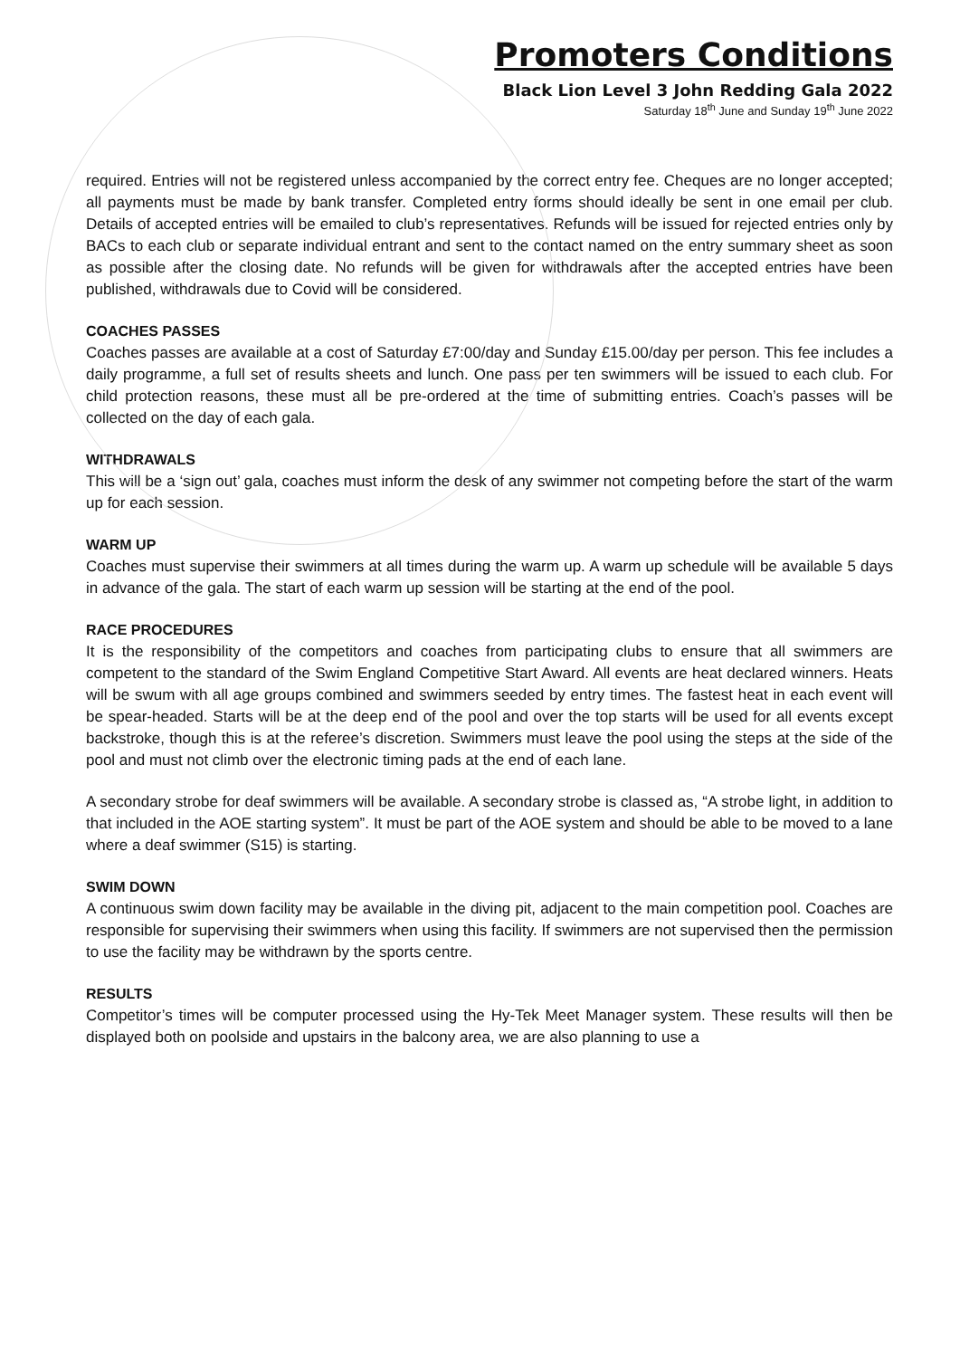Promoters Conditions
Black Lion Level 3 John Redding Gala 2022
Saturday 18<sup>th</sup> June and Sunday 19<sup>th</sup> June 2022
required. Entries will not be registered unless accompanied by the correct entry fee. Cheques are no longer accepted; all payments must be made by bank transfer. Completed entry forms should ideally be sent in one email per club. Details of accepted entries will be emailed to club’s representatives. Refunds will be issued for rejected entries only by BACs to each club or separate individual entrant and sent to the contact named on the entry summary sheet as soon as possible after the closing date. No refunds will be given for withdrawals after the accepted entries have been published, withdrawals due to Covid will be considered.
COACHES PASSES
Coaches passes are available at a cost of Saturday £7:00/day and Sunday £15.00/day per person. This fee includes a daily programme, a full set of results sheets and lunch. One pass per ten swimmers will be issued to each club. For child protection reasons, these must all be pre-ordered at the time of submitting entries. Coach’s passes will be collected on the day of each gala.
WITHDRAWALS
This will be a ‘sign out’ gala, coaches must inform the desk of any swimmer not competing before the start of the warm up for each session.
WARM UP
Coaches must supervise their swimmers at all times during the warm up. A warm up schedule will be available 5 days in advance of the gala. The start of each warm up session will be starting at the end of the pool.
RACE PROCEDURES
It is the responsibility of the competitors and coaches from participating clubs to ensure that all swimmers are competent to the standard of the Swim England Competitive Start Award. All events are heat declared winners. Heats will be swum with all age groups combined and swimmers seeded by entry times. The fastest heat in each event will be spear-headed. Starts will be at the deep end of the pool and over the top starts will be used for all events except backstroke, though this is at the referee’s discretion. Swimmers must leave the pool using the steps at the side of the pool and must not climb over the electronic timing pads at the end of each lane.
A secondary strobe for deaf swimmers will be available. A secondary strobe is classed as, “A strobe light, in addition to that included in the AOE starting system”. It must be part of the AOE system and should be able to be moved to a lane where a deaf swimmer (S15) is starting.
SWIM DOWN
A continuous swim down facility may be available in the diving pit, adjacent to the main competition pool. Coaches are responsible for supervising their swimmers when using this facility. If swimmers are not supervised then the permission to use the facility may be withdrawn by the sports centre.
RESULTS
Competitor’s times will be computer processed using the Hy-Tek Meet Manager system. These results will then be displayed both on poolside and upstairs in the balcony area, we are also planning to use a